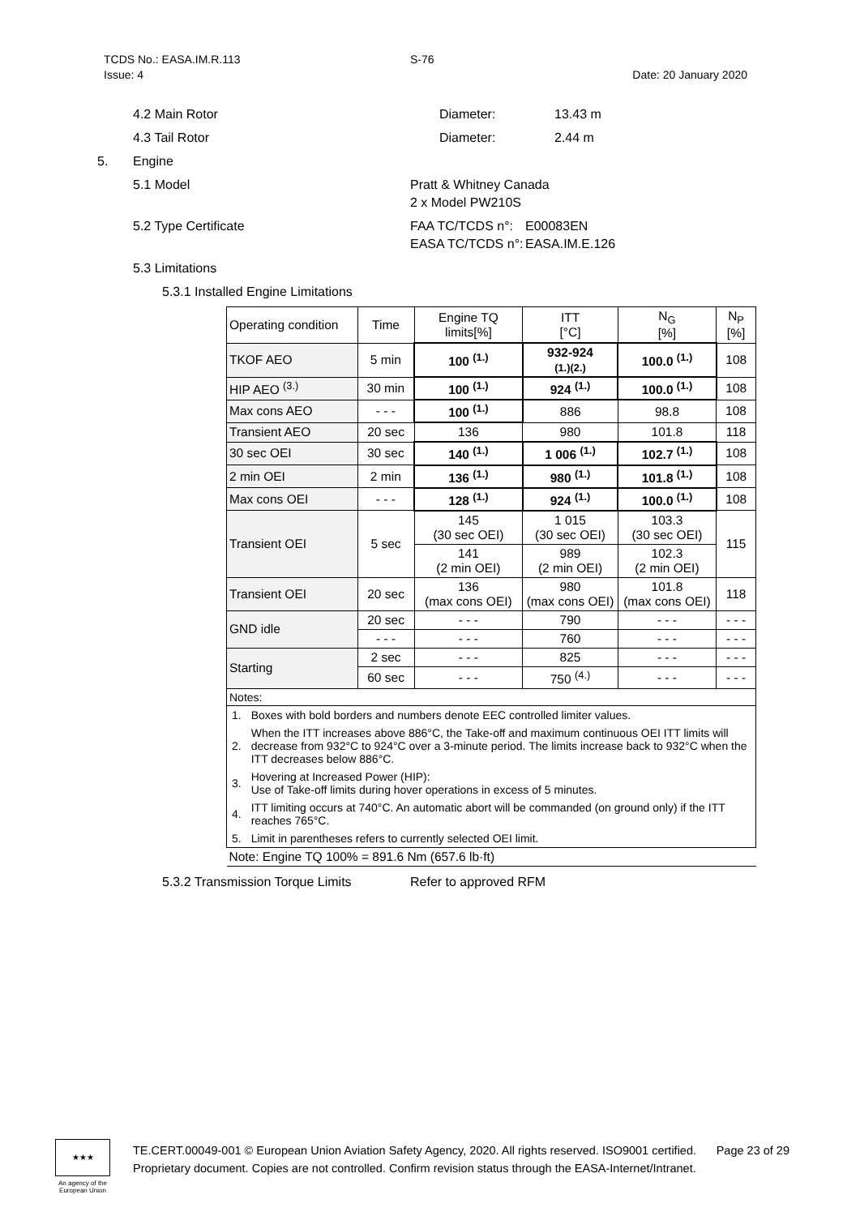TCDS No.: EASA.IM.R.113 S-76
Issue: 4 Date: 20 January 2020
4.2 Main Rotor Diameter: 13.43 m
4.3 Tail Rotor Diameter: 2.44 m
5. Engine
5.1 Model Pratt & Whitney Canada
2 x Model PW210S
5.2 Type Certificate FAA TC/TCDS n°:
EASA TC/TCDS n°: E00083EN
EASA.IM.E.126
5.3 Limitations
5.3.1 Installed Engine Limitations
| Operating condition | Time | Engine TQ limits[%] | ITT [°C] | N<sub>G</sub> [%] | N<sub>P</sub> [%] |
| --- | --- | --- | --- | --- | --- |
| TKOF AEO | 5 min | 100 <sup>(1.)</sup> | 932-924 (1.)(2.) | 100.0 <sup>(1.)</sup> | 108 |
| HIP AEO <sup>(3.)</sup> | 30 min | 100 <sup>(1.)</sup> | 924 <sup>(1.)</sup> | 100.0 <sup>(1.)</sup> | 108 |
| Max cons AEO | - - - | 100 <sup>(1.)</sup> | 886 | 98.8 | 108 |
| Transient AEO | 20 sec | 136 | 980 | 101.8 | 118 |
| 30 sec OEI | 30 sec | 140 <sup>(1.)</sup> | 1 006 <sup>(1.)</sup> | 102.7 <sup>(1.)</sup> | 108 |
| 2 min OEI | 2 min | 136 <sup>(1.)</sup> | 980 <sup>(1.)</sup> | 101.8 <sup>(1.)</sup> | 108 |
| Max cons OEI | - - - | 128 <sup>(1.)</sup> | 924 <sup>(1.)</sup> | 100.0 <sup>(1.)</sup> | 108 |
| Transient OEI | 5 sec | 145 (30 sec OEI) | 1 015 (30 sec OEI) | 103.3 (30 sec OEI) | 115 |
| | | 141 (2 min OEI) | 989 (2 min OEI) | 102.3 (2 min OEI) | |
| Transient OEI | 20 sec | 136 (max cons OEI) | 980 (max cons OEI) | 101.8 (max cons OEI) | 118 |
| GND idle | 20 sec | - - - | 790 | - - - | - - - |
| | - - - | - - - | 760 | - - - | - - - |
| Starting | 2 sec | - - - | 825 | - - - | - - - |
| | 60 sec | - - - | 750 <sup>(4.)</sup> | - - - | - - - |
| Notes: | | | | | |
| / 1. / Boxes with bold borders and numbers denote EEC controlled limiter values. / / 2. / When the ITT increases above 886°C, the Take-off and maximum continuous OEI ITT limits will decrease from 932°C to 924°C over a 3-minute period. The limits increase back to 932°C when the ITT decreases below 886°C. / / 3. / Hovering at Increased Power (HIP): Use of Take-off limits during hover operations in excess of 5 minutes. / / 4. / ITT limiting occurs at 740°C. An automatic abort will be commanded (on ground only) if the ITT reaches 765°C. / / 5. / Limit in parentheses refers to currently selected OEI limit. / | | | | | |
| Note: Engine TQ 100% = 891.6 Nm (657.6 lb·ft) | | | | | |
5.3.2 Transmission Torque Limits Refer to approved RFM
★★★
An agency of the European Union
TE.CERT.00049-001 © European Union Aviation Safety Agency, 2020. All rights reserved. ISO9001 certified. Page 23 of 29
Proprietary document. Copies are not controlled. Confirm revision status through the EASA-Internet/Intranet.